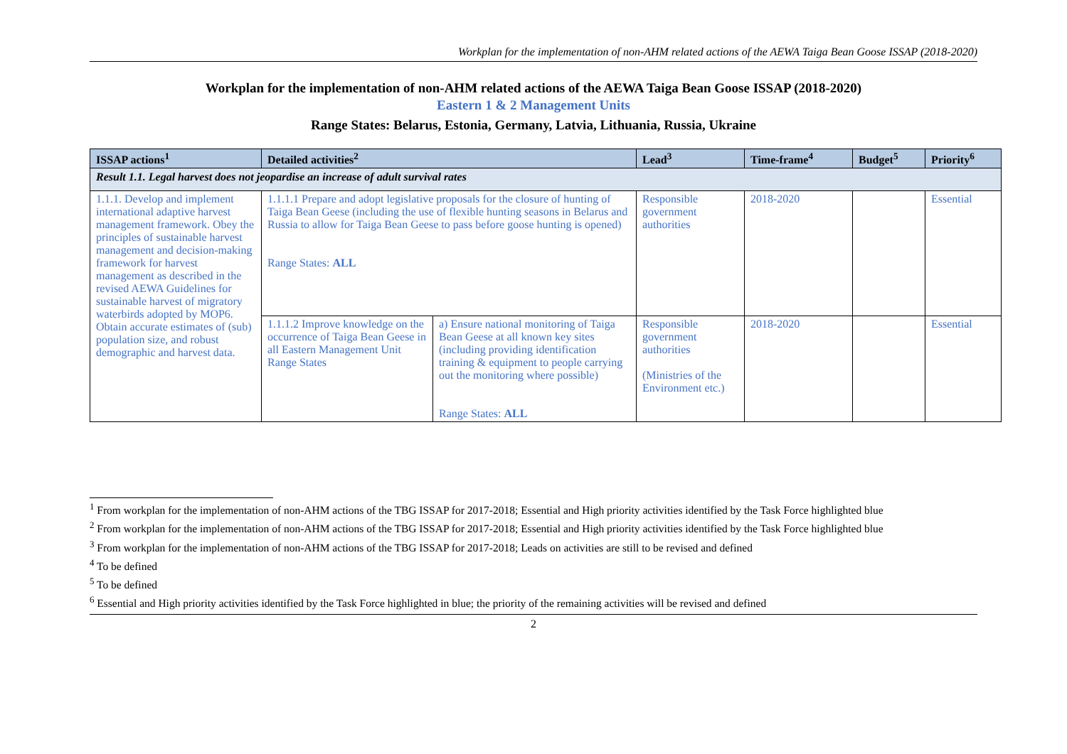Workplan for the implementation of non-AHM related actions of the AEWA Taiga Bean Goose ISSAP (2018-2020)
Workplan for the implementation of non-AHM related actions of the AEWA Taiga Bean Goose ISSAP (2018-2020)
Eastern 1 & 2 Management Units
Range States: Belarus, Estonia, Germany, Latvia, Lithuania, Russia, Ukraine
| ISSAP actions<sup>1</sup> | Detailed activities<sup>2</sup> | | Lead<sup>3</sup> | Time-frame<sup>4</sup> | Budget<sup>5</sup> | Priority<sup>6</sup> |
| --- | --- | --- | --- | --- | --- | --- |
| Result 1.1. Legal harvest does not jeopardise an increase of adult survival rates | | | | | | |
| 1.1.1. Develop and implement international adaptive harvest management framework. Obey the principles of sustainable harvest management and decision-making framework for harvest management as described in the revised AEWA Guidelines for sustainable harvest of migratory waterbirds adopted by MOP6. Obtain accurate estimates of (sub) population size, and robust demographic and harvest data. | 1.1.1.1 Prepare and adopt legislative proposals for the closure of hunting of Taiga Bean Geese (including the use of flexible hunting seasons in Belarus and Russia to allow for Taiga Bean Geese to pass before goose hunting is opened) Range States: ALL | | Responsible government authorities | 2018-2020 | | Essential |
| | 1.1.1.2 Improve knowledge on the occurrence of Taiga Bean Geese in all Eastern Management Unit Range States | a) Ensure national monitoring of Taiga Bean Geese at all known key sites (including providing identification training & equipment to people carrying out the monitoring where possible) Range States: ALL | Responsible government authorities (Ministries of the Environment etc.) | 2018-2020 | | Essential |
<sup>1</sup> From workplan for the implementation of non-AHM actions of the TBG ISSAP for 2017-2018; Essential and High priority activities identified by the Task Force highlighted blue
<sup>2</sup> From workplan for the implementation of non-AHM actions of the TBG ISSAP for 2017-2018; Essential and High priority activities identified by the Task Force highlighted blue
<sup>3</sup> From workplan for the implementation of non-AHM actions of the TBG ISSAP for 2017-2018; Leads on activities are still to be revised and defined
<sup>4</sup> To be defined
<sup>5</sup> To be defined
<sup>6</sup> Essential and High priority activities identified by the Task Force highlighted in blue; the priority of the remaining activities will be revised and defined
2